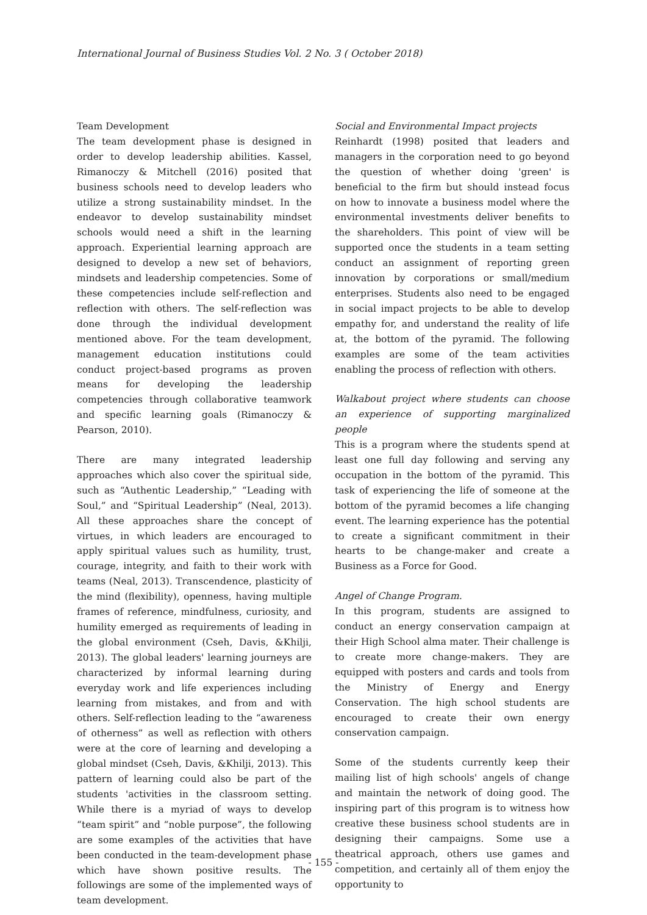International Journal of Business Studies Vol. 2 No. 3 ( October 2018)
Team Development
The team development phase is designed in order to develop leadership abilities. Kassel, Rimanoczy & Mitchell (2016) posited that business schools need to develop leaders who utilize a strong sustainability mindset. In the endeavor to develop sustainability mindset schools would need a shift in the learning approach. Experiential learning approach are designed to develop a new set of behaviors, mindsets and leadership competencies. Some of these competencies include self-reflection and reflection with others. The self-reflection was done through the individual development mentioned above. For the team development, management education institutions could conduct project-based programs as proven means for developing the leadership competencies through collaborative teamwork and specific learning goals (Rimanoczy & Pearson, 2010).
There are many integrated leadership approaches which also cover the spiritual side, such as “Authentic Leadership,” “Leading with Soul,” and “Spiritual Leadership” (Neal, 2013). All these approaches share the concept of virtues, in which leaders are encouraged to apply spiritual values such as humility, trust, courage, integrity, and faith to their work with teams (Neal, 2013). Transcendence, plasticity of the mind (flexibility), openness, having multiple frames of reference, mindfulness, curiosity, and humility emerged as requirements of leading in the global environment (Cseh, Davis, &Khilji, 2013). The global leaders' learning journeys are characterized by informal learning during everyday work and life experiences including learning from mistakes, and from and with others. Self-reflection leading to the “awareness of otherness” as well as reflection with others were at the core of learning and developing a global mindset (Cseh, Davis, &Khilji, 2013). This pattern of learning could also be part of the students 'activities in the classroom setting. While there is a myriad of ways to develop “team spirit” and “noble purpose”, the following are some examples of the activities that have been conducted in the team-development phase which have shown positive results. The followings are some of the implemented ways of team development.
Social and Environmental Impact projects
Reinhardt (1998) posited that leaders and managers in the corporation need to go beyond the question of whether doing 'green' is beneficial to the firm but should instead focus on how to innovate a business model where the environmental investments deliver benefits to the shareholders. This point of view will be supported once the students in a team setting conduct an assignment of reporting green innovation by corporations or small/medium enterprises. Students also need to be engaged in social impact projects to be able to develop empathy for, and understand the reality of life at, the bottom of the pyramid. The following examples are some of the team activities enabling the process of reflection with others.
Walkabout project where students can choose an experience of supporting marginalized people
This is a program where the students spend at least one full day following and serving any occupation in the bottom of the pyramid. This task of experiencing the life of someone at the bottom of the pyramid becomes a life changing event. The learning experience has the potential to create a significant commitment in their hearts to be change-maker and create a Business as a Force for Good.
Angel of Change Program.
In this program, students are assigned to conduct an energy conservation campaign at their High School alma mater. Their challenge is to create more change-makers. They are equipped with posters and cards and tools from the Ministry of Energy and Energy Conservation. The high school students are encouraged to create their own energy conservation campaign.
Some of the students currently keep their mailing list of high schools' angels of change and maintain the network of doing good. The inspiring part of this program is to witness how creative these business school students are in designing their campaigns. Some use a theatrical approach, others use games and competition, and certainly all of them enjoy the opportunity to
- 155 -